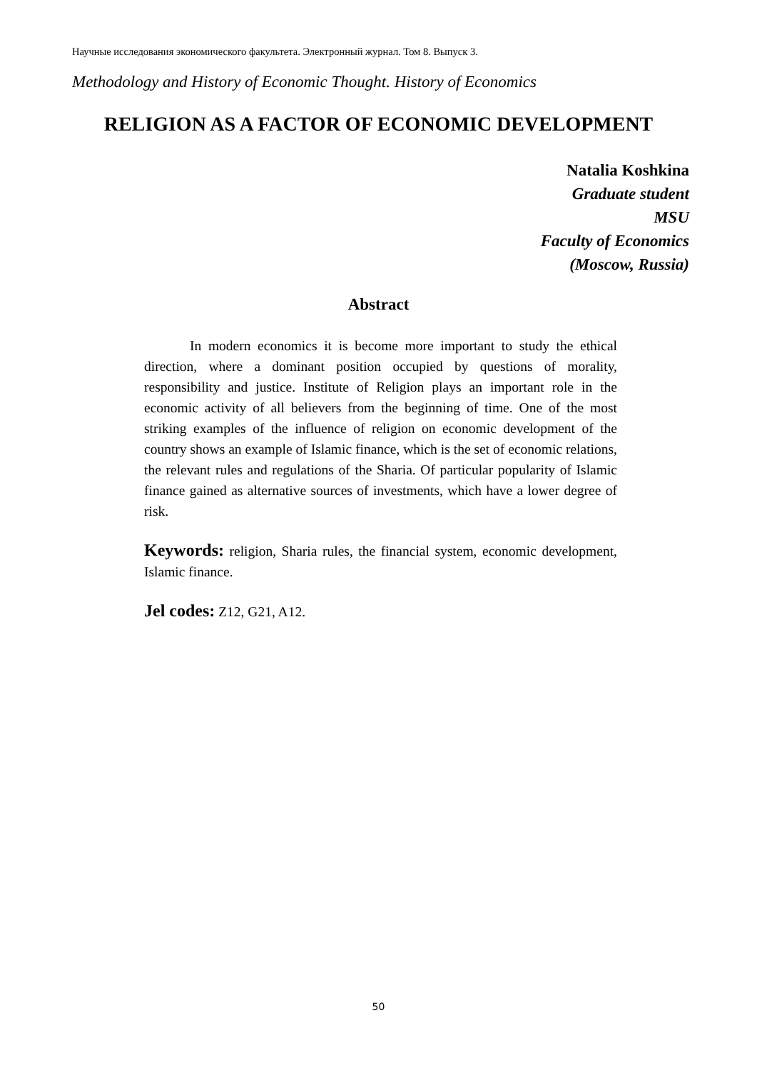Научные исследования экономического факультета. Электронный журнал. Том 8. Выпуск 3.
Methodology and History of Economic Thought. History of Economics
RELIGION AS A FACTOR OF ECONOMIC DEVELOPMENT
Natalia Koshkina
Graduate student
MSU
Faculty of Economics
(Moscow, Russia)
Abstract
In modern economics it is become more important to study the ethical direction, where a dominant position occupied by questions of morality, responsibility and justice. Institute of Religion plays an important role in the economic activity of all believers from the beginning of time. One of the most striking examples of the influence of religion on economic development of the country shows an example of Islamic finance, which is the set of economic relations, the relevant rules and regulations of the Sharia. Of particular popularity of Islamic finance gained as alternative sources of investments, which have a lower degree of risk.
Keywords: religion, Sharia rules, the financial system, economic development, Islamic finance.
Jel codes: Z12, G21, A12.
50